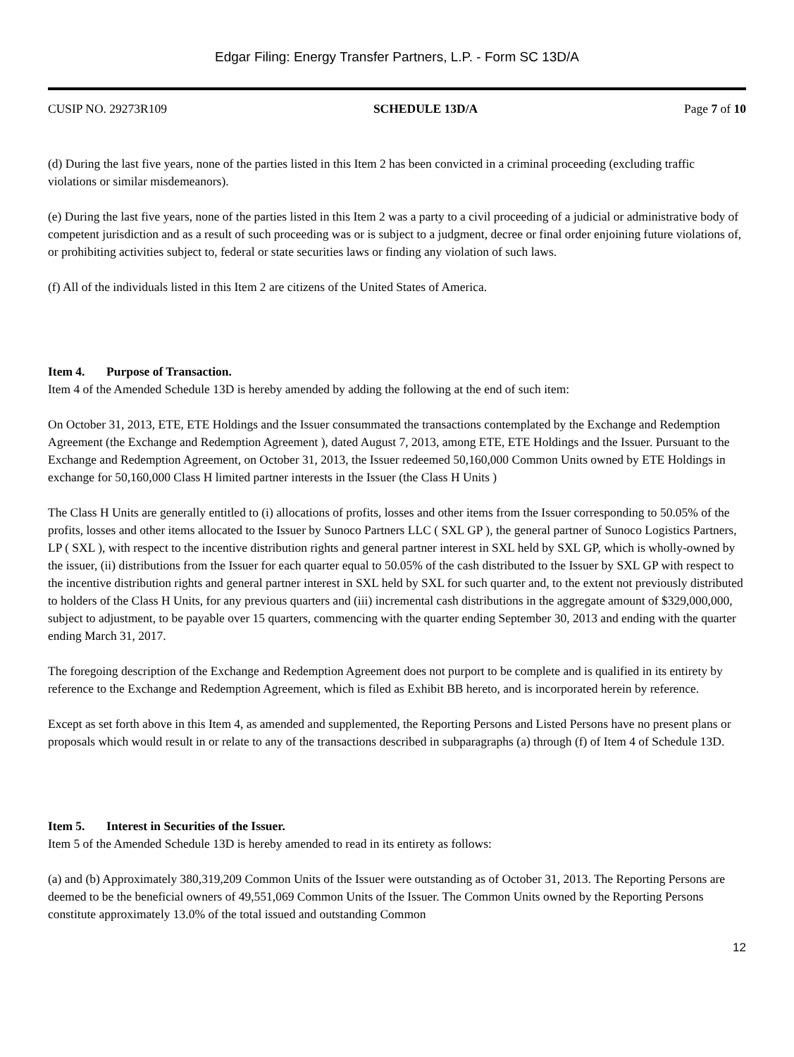Edgar Filing: Energy Transfer Partners, L.P. - Form SC 13D/A
CUSIP NO. 29273R109 SCHEDULE 13D/A Page 7 of 10
(d) During the last five years, none of the parties listed in this Item 2 has been convicted in a criminal proceeding (excluding traffic violations or similar misdemeanors).
(e) During the last five years, none of the parties listed in this Item 2 was a party to a civil proceeding of a judicial or administrative body of competent jurisdiction and as a result of such proceeding was or is subject to a judgment, decree or final order enjoining future violations of, or prohibiting activities subject to, federal or state securities laws or finding any violation of such laws.
(f) All of the individuals listed in this Item 2 are citizens of the United States of America.
Item 4. Purpose of Transaction.
Item 4 of the Amended Schedule 13D is hereby amended by adding the following at the end of such item:
On October 31, 2013, ETE, ETE Holdings and the Issuer consummated the transactions contemplated by the Exchange and Redemption Agreement (the Exchange and Redemption Agreement ), dated August 7, 2013, among ETE, ETE Holdings and the Issuer. Pursuant to the Exchange and Redemption Agreement, on October 31, 2013, the Issuer redeemed 50,160,000 Common Units owned by ETE Holdings in exchange for 50,160,000 Class H limited partner interests in the Issuer (the Class H Units )
The Class H Units are generally entitled to (i) allocations of profits, losses and other items from the Issuer corresponding to 50.05% of the profits, losses and other items allocated to the Issuer by Sunoco Partners LLC ( SXL GP ), the general partner of Sunoco Logistics Partners, LP ( SXL ), with respect to the incentive distribution rights and general partner interest in SXL held by SXL GP, which is wholly-owned by the issuer, (ii) distributions from the Issuer for each quarter equal to 50.05% of the cash distributed to the Issuer by SXL GP with respect to the incentive distribution rights and general partner interest in SXL held by SXL for such quarter and, to the extent not previously distributed to holders of the Class H Units, for any previous quarters and (iii) incremental cash distributions in the aggregate amount of $329,000,000, subject to adjustment, to be payable over 15 quarters, commencing with the quarter ending September 30, 2013 and ending with the quarter ending March 31, 2017.
The foregoing description of the Exchange and Redemption Agreement does not purport to be complete and is qualified in its entirety by reference to the Exchange and Redemption Agreement, which is filed as Exhibit BB hereto, and is incorporated herein by reference.
Except as set forth above in this Item 4, as amended and supplemented, the Reporting Persons and Listed Persons have no present plans or proposals which would result in or relate to any of the transactions described in subparagraphs (a) through (f) of Item 4 of Schedule 13D.
Item 5. Interest in Securities of the Issuer.
Item 5 of the Amended Schedule 13D is hereby amended to read in its entirety as follows:
(a) and (b) Approximately 380,319,209 Common Units of the Issuer were outstanding as of October 31, 2013. The Reporting Persons are deemed to be the beneficial owners of 49,551,069 Common Units of the Issuer. The Common Units owned by the Reporting Persons constitute approximately 13.0% of the total issued and outstanding Common
12